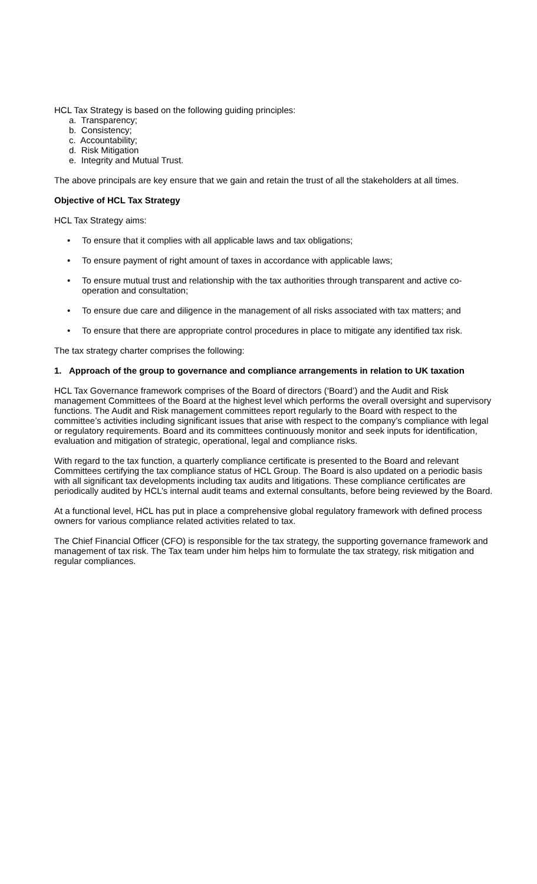HCL Tax Strategy is based on the following guiding principles:
a. Transparency;
b. Consistency;
c. Accountability;
d. Risk Mitigation
e. Integrity and Mutual Trust.
The above principals are key ensure that we gain and retain the trust of all the stakeholders at all times.
Objective of HCL Tax Strategy
HCL Tax Strategy aims:
• To ensure that it complies with all applicable laws and tax obligations;
• To ensure payment of right amount of taxes in accordance with applicable laws;
• To ensure mutual trust and relationship with the tax authorities through transparent and active co-operation and consultation;
• To ensure due care and diligence in the management of all risks associated with tax matters; and
• To ensure that there are appropriate control procedures in place to mitigate any identified tax risk.
The tax strategy charter comprises the following:
1. Approach of the group to governance and compliance arrangements in relation to UK taxation
HCL Tax Governance framework comprises of the Board of directors (‘Board’) and the Audit and Risk management Committees of the Board at the highest level which performs the overall oversight and supervisory functions. The Audit and Risk management committees report regularly to the Board with respect to the committee’s activities including significant issues that arise with respect to the company’s compliance with legal or regulatory requirements. Board and its committees continuously monitor and seek inputs for identification, evaluation and mitigation of strategic, operational, legal and compliance risks.
With regard to the tax function, a quarterly compliance certificate is presented to the Board and relevant Committees certifying the tax compliance status of HCL Group. The Board is also updated on a periodic basis with all significant tax developments including tax audits and litigations. These compliance certificates are periodically audited by HCL’s internal audit teams and external consultants, before being reviewed by the Board.
At a functional level, HCL has put in place a comprehensive global regulatory framework with defined process owners for various compliance related activities related to tax.
The Chief Financial Officer (CFO) is responsible for the tax strategy, the supporting governance framework and management of tax risk. The Tax team under him helps him to formulate the tax strategy, risk mitigation and regular compliances.